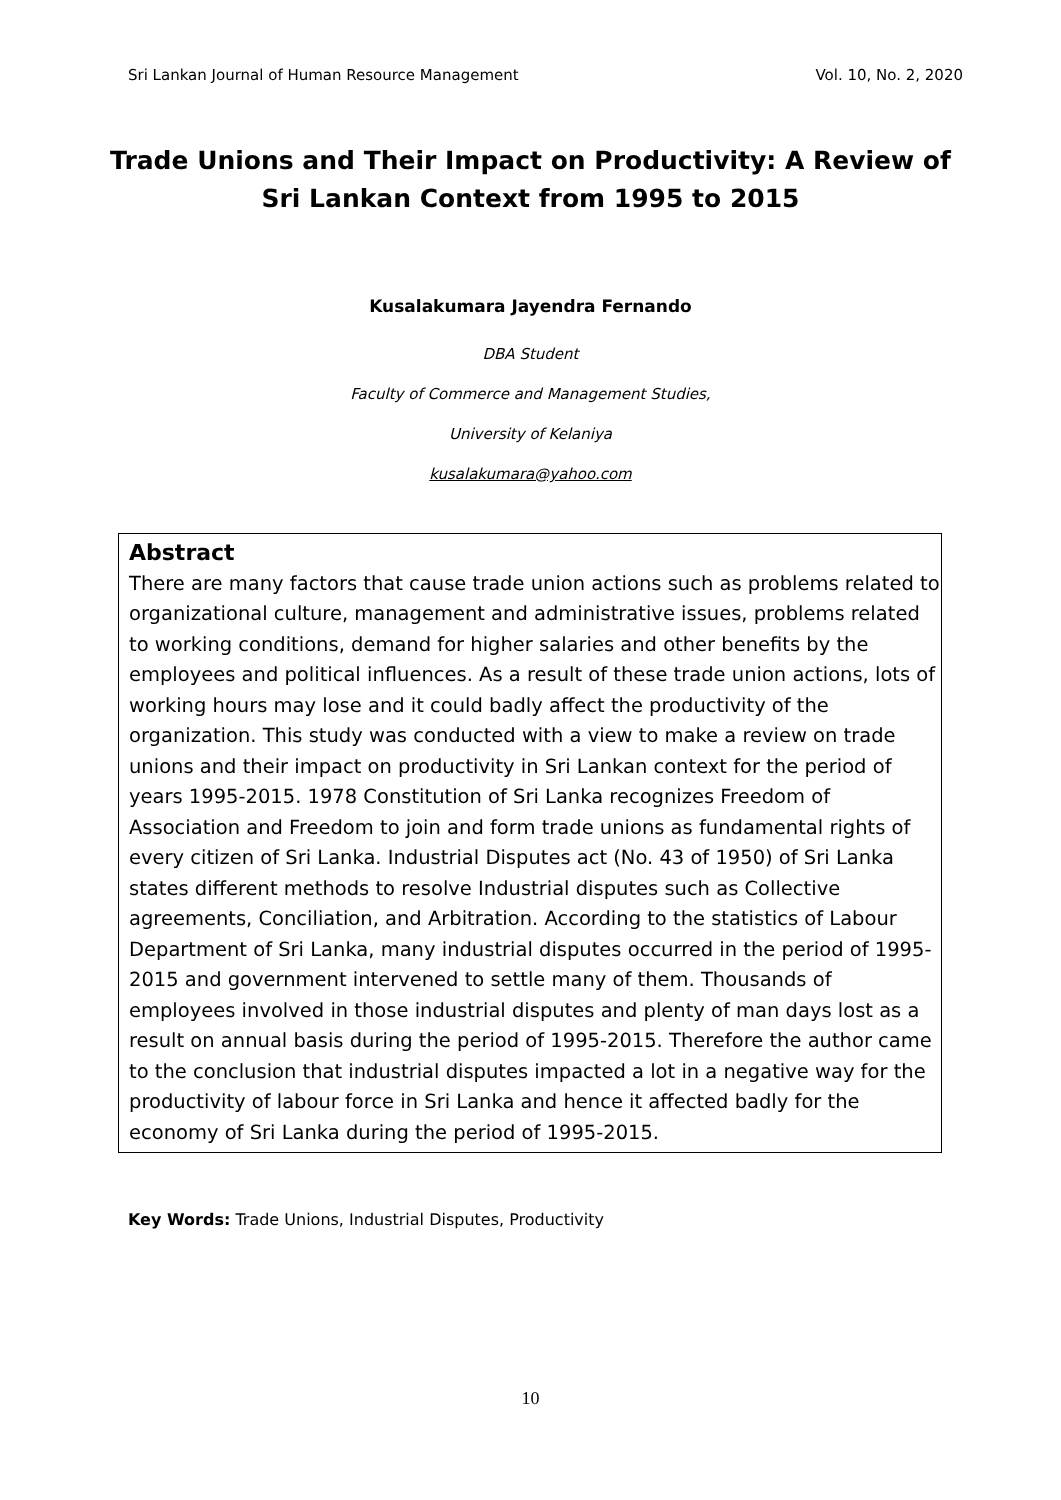Sri Lankan Journal of Human Resource Management Vol. 10, No. 2, 2020
Trade Unions and Their Impact on Productivity: A Review of Sri Lankan Context from 1995 to 2015
Kusalakumara Jayendra Fernando
DBA Student
Faculty of Commerce and Management Studies,
University of Kelaniya
kusalakumara@yahoo.com
Abstract
There are many factors that cause trade union actions such as problems related to organizational culture, management and administrative issues, problems related to working conditions, demand for higher salaries and other benefits by the employees and political influences. As a result of these trade union actions, lots of working hours may lose and it could badly affect the productivity of the organization. This study was conducted with a view to make a review on trade unions and their impact on productivity in Sri Lankan context for the period of years 1995-2015. 1978 Constitution of Sri Lanka recognizes Freedom of Association and Freedom to join and form trade unions as fundamental rights of every citizen of Sri Lanka. Industrial Disputes act (No. 43 of 1950) of Sri Lanka states different methods to resolve Industrial disputes such as Collective agreements, Conciliation, and Arbitration. According to the statistics of Labour Department of Sri Lanka, many industrial disputes occurred in the period of 1995-2015 and government intervened to settle many of them. Thousands of employees involved in those industrial disputes and plenty of man days lost as a result on annual basis during the period of 1995-2015. Therefore the author came to the conclusion that industrial disputes impacted a lot in a negative way for the productivity of labour force in Sri Lanka and hence it affected badly for the economy of Sri Lanka during the period of 1995-2015.
Key Words: Trade Unions, Industrial Disputes, Productivity
10